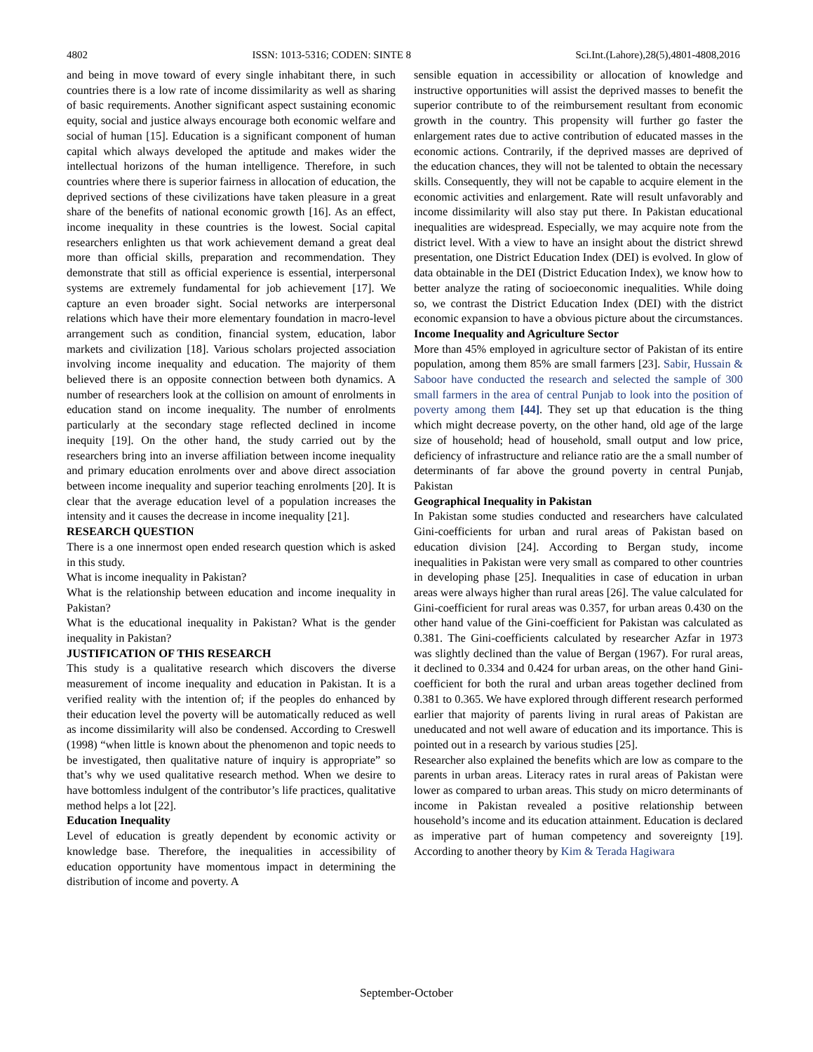4802 ISSN: 1013-5316; CODEN: SINTE 8 Sci.Int.(Lahore),28(5),4801-4808,2016
and being in move toward of every single inhabitant there, in such countries there is a low rate of income dissimilarity as well as sharing of basic requirements. Another significant aspect sustaining economic equity, social and justice always encourage both economic welfare and social of human [15]. Education is a significant component of human capital which always developed the aptitude and makes wider the intellectual horizons of the human intelligence. Therefore, in such countries where there is superior fairness in allocation of education, the deprived sections of these civilizations have taken pleasure in a great share of the benefits of national economic growth [16]. As an effect, income inequality in these countries is the lowest. Social capital researchers enlighten us that work achievement demand a great deal more than official skills, preparation and recommendation. They demonstrate that still as official experience is essential, interpersonal systems are extremely fundamental for job achievement [17]. We capture an even broader sight. Social networks are interpersonal relations which have their more elementary foundation in macro-level arrangement such as condition, financial system, education, labor markets and civilization [18]. Various scholars projected association involving income inequality and education. The majority of them believed there is an opposite connection between both dynamics. A number of researchers look at the collision on amount of enrolments in education stand on income inequality. The number of enrolments particularly at the secondary stage reflected declined in income inequity [19]. On the other hand, the study carried out by the researchers bring into an inverse affiliation between income inequality and primary education enrolments over and above direct association between income inequality and superior teaching enrolments [20]. It is clear that the average education level of a population increases the intensity and it causes the decrease in income inequality [21].
RESEARCH QUESTION
There is a one innermost open ended research question which is asked in this study.
What is income inequality in Pakistan?
What is the relationship between education and income inequality in Pakistan?
What is the educational inequality in Pakistan? What is the gender inequality in Pakistan?
JUSTIFICATION OF THIS RESEARCH
This study is a qualitative research which discovers the diverse measurement of income inequality and education in Pakistan. It is a verified reality with the intention of; if the peoples do enhanced by their education level the poverty will be automatically reduced as well as income dissimilarity will also be condensed. According to Creswell (1998) “when little is known about the phenomenon and topic needs to be investigated, then qualitative nature of inquiry is appropriate” so that’s why we used qualitative research method. When we desire to have bottomless indulgent of the contributor’s life practices, qualitative method helps a lot [22].
Education Inequality
Level of education is greatly dependent by economic activity or knowledge base. Therefore, the inequalities in accessibility of education opportunity have momentous impact in determining the distribution of income and poverty. A
sensible equation in accessibility or allocation of knowledge and instructive opportunities will assist the deprived masses to benefit the superior contribute to of the reimbursement resultant from economic growth in the country. This propensity will further go faster the enlargement rates due to active contribution of educated masses in the economic actions. Contrarily, if the deprived masses are deprived of the education chances, they will not be talented to obtain the necessary skills. Consequently, they will not be capable to acquire element in the economic activities and enlargement. Rate will result unfavorably and income dissimilarity will also stay put there. In Pakistan educational inequalities are widespread. Especially, we may acquire note from the district level. With a view to have an insight about the district shrewd presentation, one District Education Index (DEI) is evolved. In glow of data obtainable in the DEI (District Education Index), we know how to better analyze the rating of socioeconomic inequalities. While doing so, we contrast the District Education Index (DEI) with the district economic expansion to have a obvious picture about the circumstances.
Income Inequality and Agriculture Sector
More than 45% employed in agriculture sector of Pakistan of its entire population, among them 85% are small farmers [23]. Sabir, Hussain & Saboor have conducted the research and selected the sample of 300 small farmers in the area of central Punjab to look into the position of poverty among them [44]. They set up that education is the thing which might decrease poverty, on the other hand, old age of the large size of household; head of household, small output and low price, deficiency of infrastructure and reliance ratio are the a small number of determinants of far above the ground poverty in central Punjab, Pakistan
Geographical Inequality in Pakistan
In Pakistan some studies conducted and researchers have calculated Gini-coefficients for urban and rural areas of Pakistan based on education division [24]. According to Bergan study, income inequalities in Pakistan were very small as compared to other countries in developing phase [25]. Inequalities in case of education in urban areas were always higher than rural areas [26]. The value calculated for Gini-coefficient for rural areas was 0.357, for urban areas 0.430 on the other hand value of the Gini-coefficient for Pakistan was calculated as 0.381. The Gini-coefficients calculated by researcher Azfar in 1973 was slightly declined than the value of Bergan (1967). For rural areas, it declined to 0.334 and 0.424 for urban areas, on the other hand Gini-coefficient for both the rural and urban areas together declined from 0.381 to 0.365. We have explored through different research performed earlier that majority of parents living in rural areas of Pakistan are uneducated and not well aware of education and its importance. This is pointed out in a research by various studies [25].
Researcher also explained the benefits which are low as compare to the parents in urban areas. Literacy rates in rural areas of Pakistan were lower as compared to urban areas. This study on micro determinants of income in Pakistan revealed a positive relationship between household’s income and its education attainment. Education is declared as imperative part of human competency and sovereignty [19]. According to another theory by Kim & Terada Hagiwara
September-October